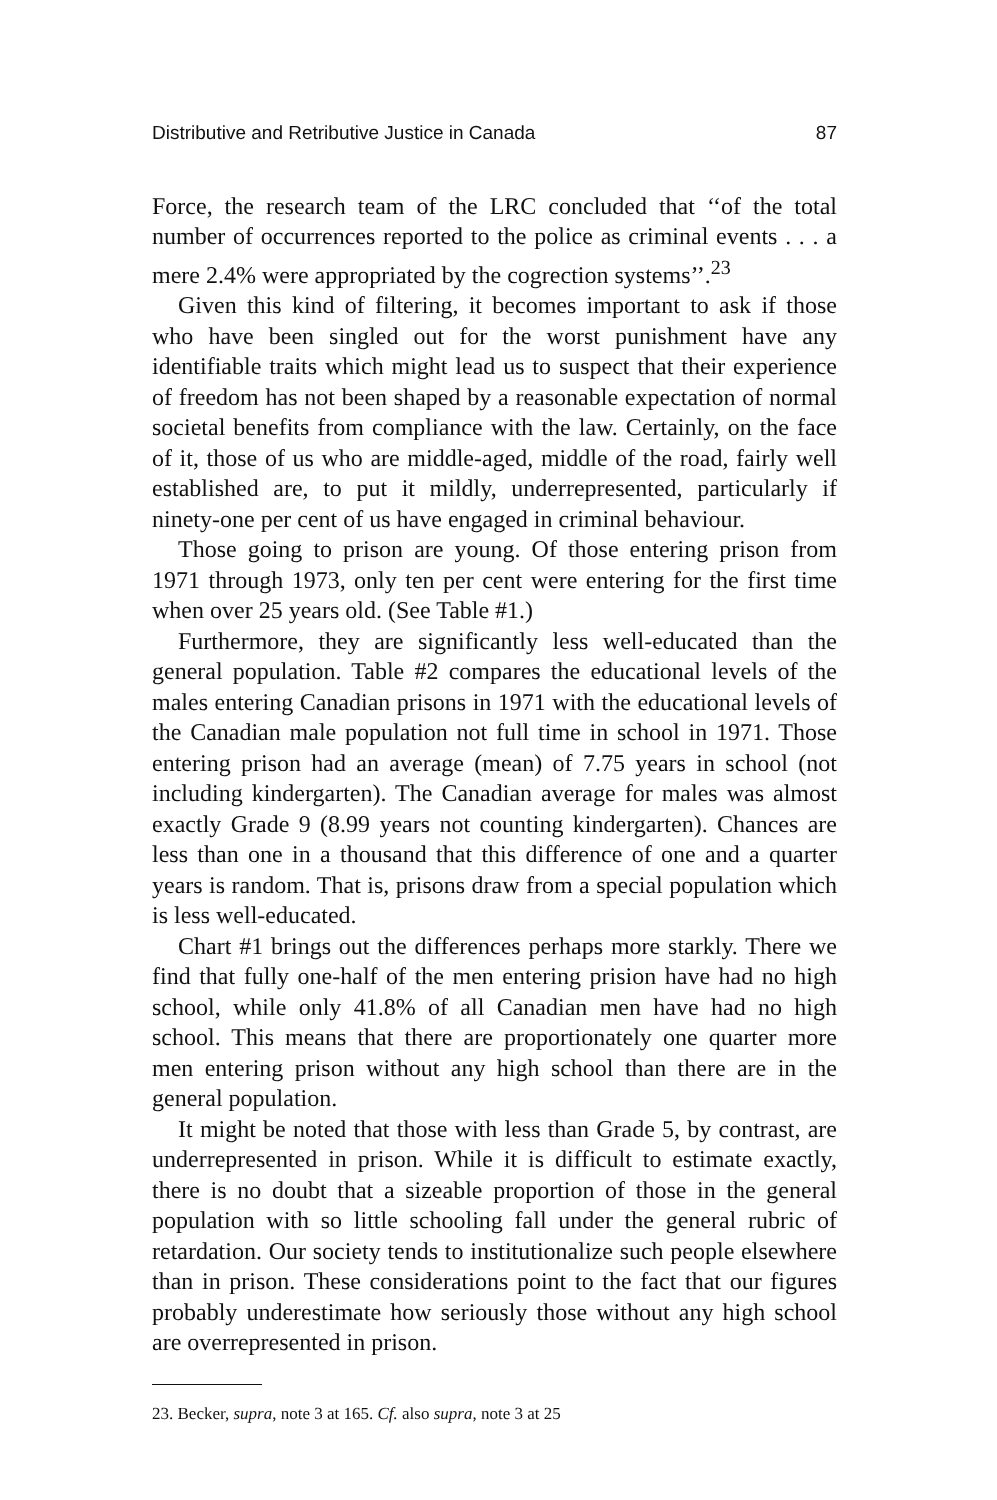Distributive and Retributive Justice in Canada 87
Force, the research team of the LRC concluded that ‘‘of the total number of occurrences reported to the police as criminal events . . . a mere 2.4% were appropriated by the cogrection systems’’.<sup>23</sup>
Given this kind of filtering, it becomes important to ask if those who have been singled out for the worst punishment have any identifiable traits which might lead us to suspect that their experience of freedom has not been shaped by a reasonable expectation of normal societal benefits from compliance with the law. Certainly, on the face of it, those of us who are middle-aged, middle of the road, fairly well established are, to put it mildly, underrepresented, particularly if ninety-one per cent of us have engaged in criminal behaviour.
Those going to prison are young. Of those entering prison from 1971 through 1973, only ten per cent were entering for the first time when over 25 years old. (See Table #1.)
Furthermore, they are significantly less well-educated than the general population. Table #2 compares the educational levels of the males entering Canadian prisons in 1971 with the educational levels of the Canadian male population not full time in school in 1971. Those entering prison had an average (mean) of 7.75 years in school (not including kindergarten). The Canadian average for males was almost exactly Grade 9 (8.99 years not counting kindergarten). Chances are less than one in a thousand that this difference of one and a quarter years is random. That is, prisons draw from a special population which is less well-educated.
Chart #1 brings out the differences perhaps more starkly. There we find that fully one-half of the men entering prision have had no high school, while only 41.8% of all Canadian men have had no high school. This means that there are proportionately one quarter more men entering prison without any high school than there are in the general population.
It might be noted that those with less than Grade 5, by contrast, are underrepresented in prison. While it is difficult to estimate exactly, there is no doubt that a sizeable proportion of those in the general population with so little schooling fall under the general rubric of retardation. Our society tends to institutionalize such people elsewhere than in prison. These considerations point to the fact that our figures probably underestimate how seriously those without any high school are overrepresented in prison.
23. Becker, supra, note 3 at 165. Cf. also supra, note 3 at 25